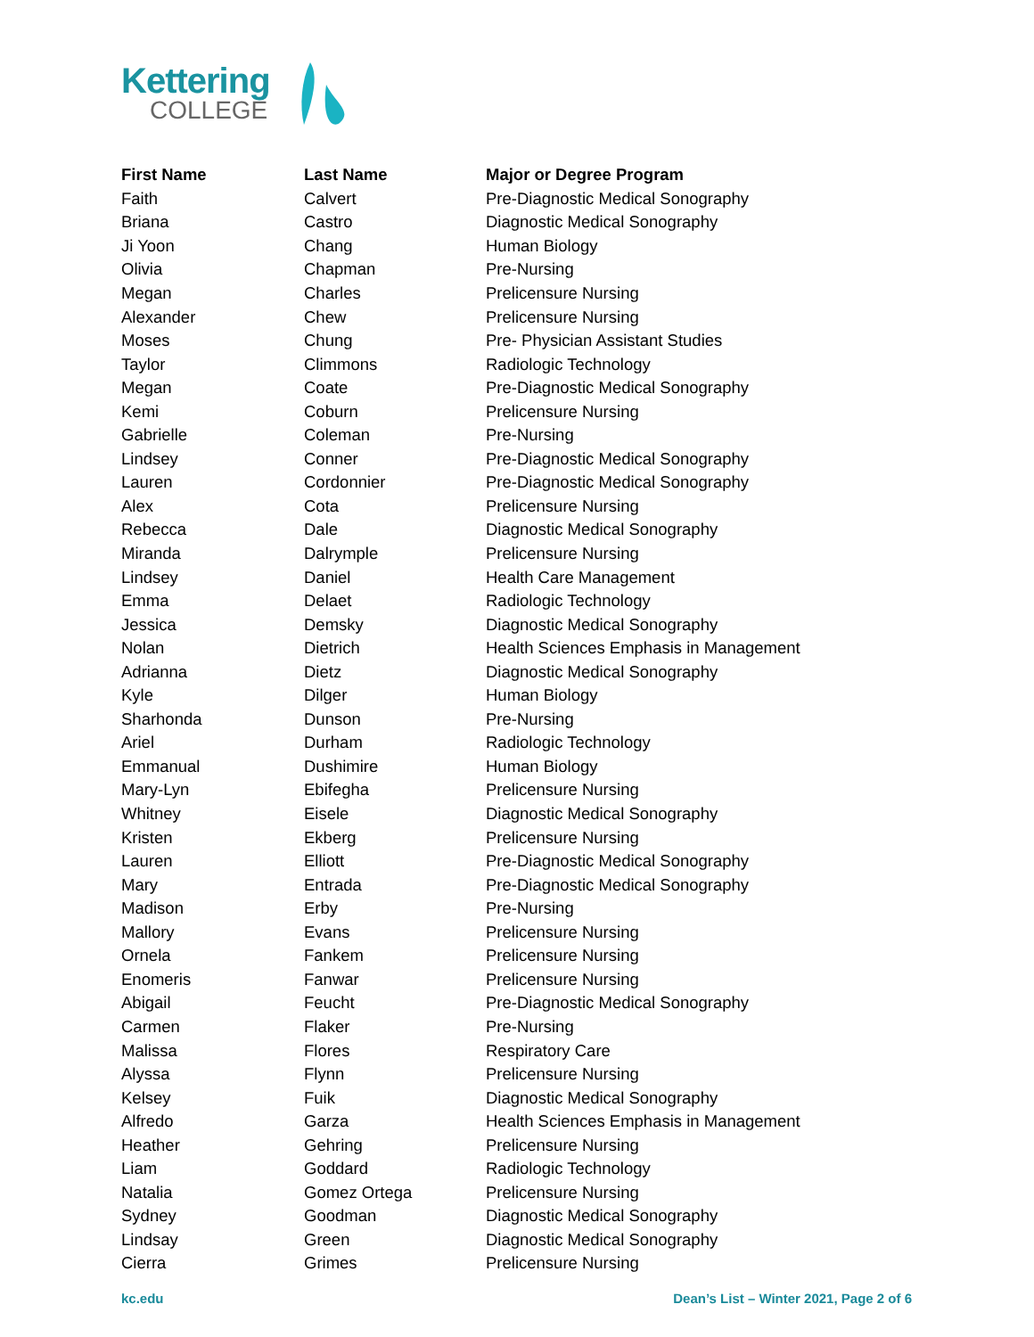Kettering
COLLEGE
| First Name | Last Name | Major or Degree Program |
| --- | --- | --- |
| Faith | Calvert | Pre-Diagnostic Medical Sonography |
| Briana | Castro | Diagnostic Medical Sonography |
| Ji Yoon | Chang | Human Biology |
| Olivia | Chapman | Pre-Nursing |
| Megan | Charles | Prelicensure Nursing |
| Alexander | Chew | Prelicensure Nursing |
| Moses | Chung | Pre- Physician Assistant Studies |
| Taylor | Climmons | Radiologic Technology |
| Megan | Coate | Pre-Diagnostic Medical Sonography |
| Kemi | Coburn | Prelicensure Nursing |
| Gabrielle | Coleman | Pre-Nursing |
| Lindsey | Conner | Pre-Diagnostic Medical Sonography |
| Lauren | Cordonnier | Pre-Diagnostic Medical Sonography |
| Alex | Cota | Prelicensure Nursing |
| Rebecca | Dale | Diagnostic Medical Sonography |
| Miranda | Dalrymple | Prelicensure Nursing |
| Lindsey | Daniel | Health Care Management |
| Emma | Delaet | Radiologic Technology |
| Jessica | Demsky | Diagnostic Medical Sonography |
| Nolan | Dietrich | Health Sciences Emphasis in Management |
| Adrianna | Dietz | Diagnostic Medical Sonography |
| Kyle | Dilger | Human Biology |
| Sharhonda | Dunson | Pre-Nursing |
| Ariel | Durham | Radiologic Technology |
| Emmanual | Dushimire | Human Biology |
| Mary-Lyn | Ebifegha | Prelicensure Nursing |
| Whitney | Eisele | Diagnostic Medical Sonography |
| Kristen | Ekberg | Prelicensure Nursing |
| Lauren | Elliott | Pre-Diagnostic Medical Sonography |
| Mary | Entrada | Pre-Diagnostic Medical Sonography |
| Madison | Erby | Pre-Nursing |
| Mallory | Evans | Prelicensure Nursing |
| Ornela | Fankem | Prelicensure Nursing |
| Enomeris | Fanwar | Prelicensure Nursing |
| Abigail | Feucht | Pre-Diagnostic Medical Sonography |
| Carmen | Flaker | Pre-Nursing |
| Malissa | Flores | Respiratory Care |
| Alyssa | Flynn | Prelicensure Nursing |
| Kelsey | Fuik | Diagnostic Medical Sonography |
| Alfredo | Garza | Health Sciences Emphasis in Management |
| Heather | Gehring | Prelicensure Nursing |
| Liam | Goddard | Radiologic Technology |
| Natalia | Gomez Ortega | Prelicensure Nursing |
| Sydney | Goodman | Diagnostic Medical Sonography |
| Lindsay | Green | Diagnostic Medical Sonography |
| Cierra | Grimes | Prelicensure Nursing |
kc.edu Dean’s List – Winter 2021, Page 2 of 6